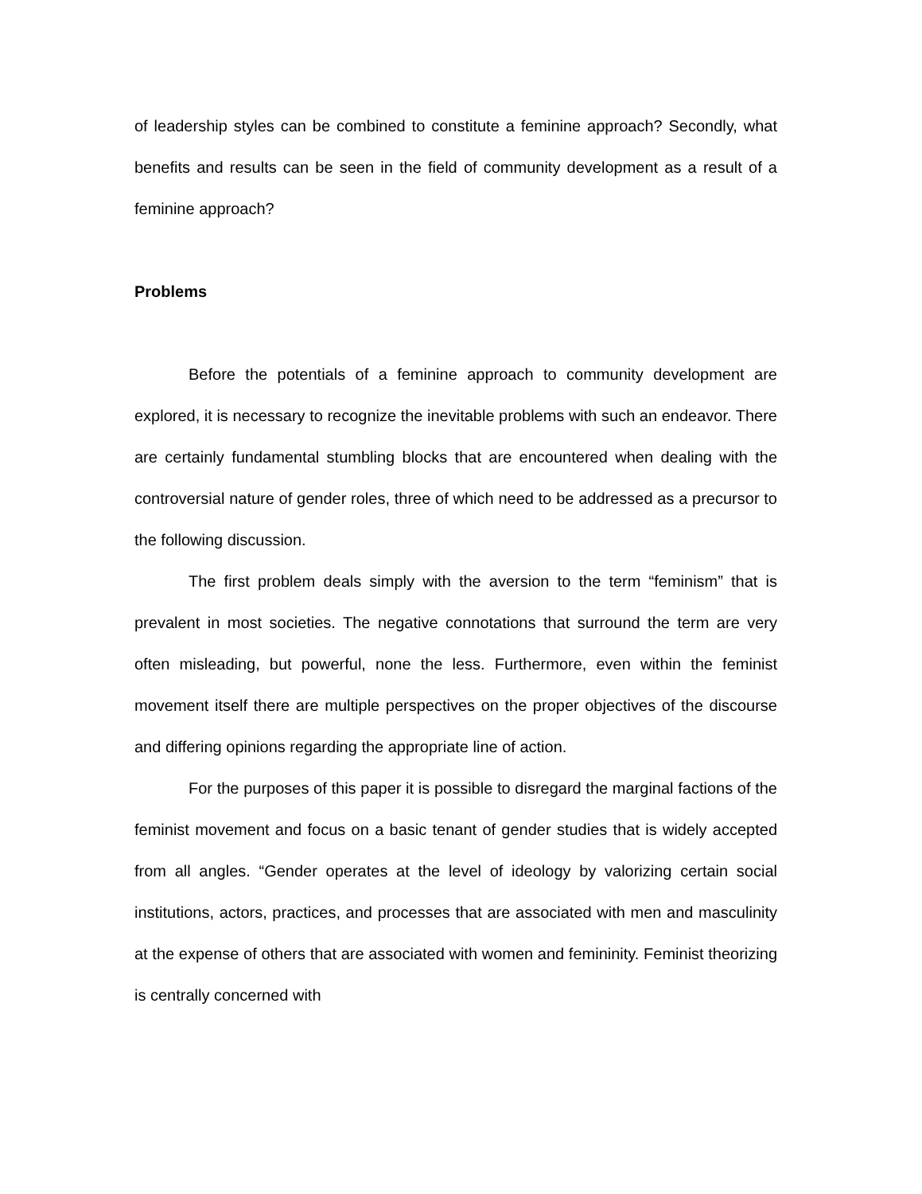of leadership styles can be combined to constitute a feminine approach? Secondly, what benefits and results can be seen in the field of community development as a result of a feminine approach?
Problems
Before the potentials of a feminine approach to community development are explored, it is necessary to recognize the inevitable problems with such an endeavor. There are certainly fundamental stumbling blocks that are encountered when dealing with the controversial nature of gender roles, three of which need to be addressed as a precursor to the following discussion.
The first problem deals simply with the aversion to the term “feminism” that is prevalent in most societies. The negative connotations that surround the term are very often misleading, but powerful, none the less. Furthermore, even within the feminist movement itself there are multiple perspectives on the proper objectives of the discourse and differing opinions regarding the appropriate line of action.
For the purposes of this paper it is possible to disregard the marginal factions of the feminist movement and focus on a basic tenant of gender studies that is widely accepted from all angles. “Gender operates at the level of ideology by valorizing certain social institutions, actors, practices, and processes that are associated with men and masculinity at the expense of others that are associated with women and femininity. Feminist theorizing is centrally concerned with